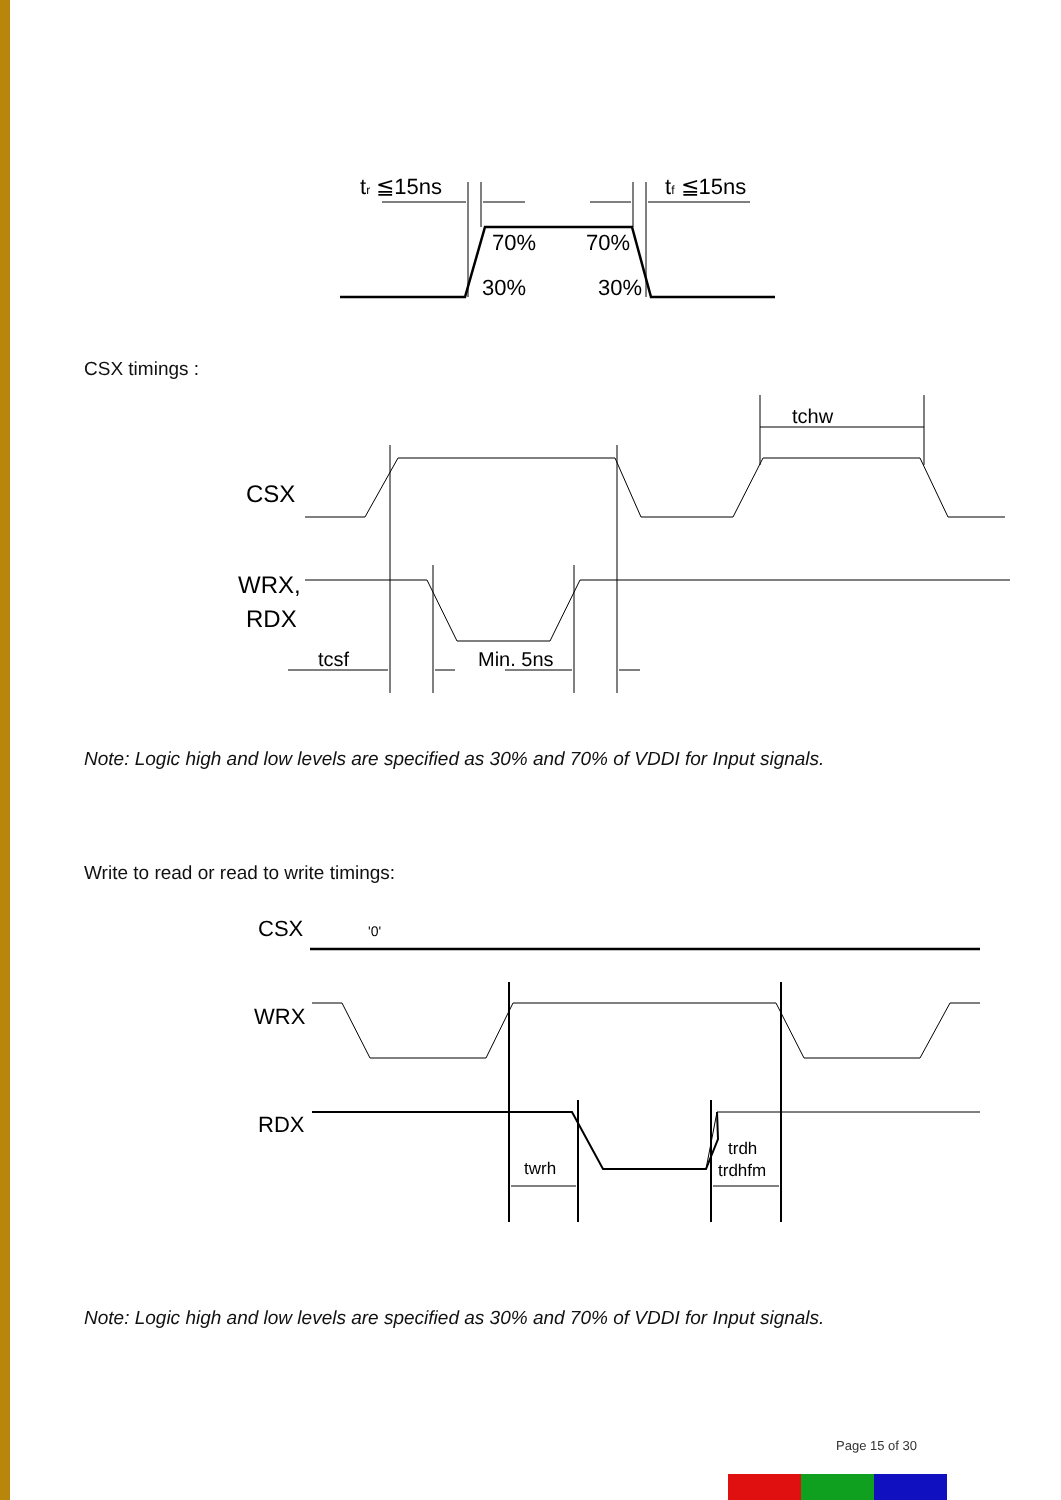tr ≦15ns
tf ≦15ns
70%
70%
30%
30%
CSX timings :
CSX
WRX,
RDX
tcsf
Min. 5ns
tchw
Note: Logic high and low levels are specified as 30% and 70% of VDDI for Input signals.
Write to read or read to write timings:
CSX
'0'
WRX
RDX
twrh
trdh
trdhfm
Note: Logic high and low levels are specified as 30% and 70% of VDDI for Input signals.
Page 15 of 30